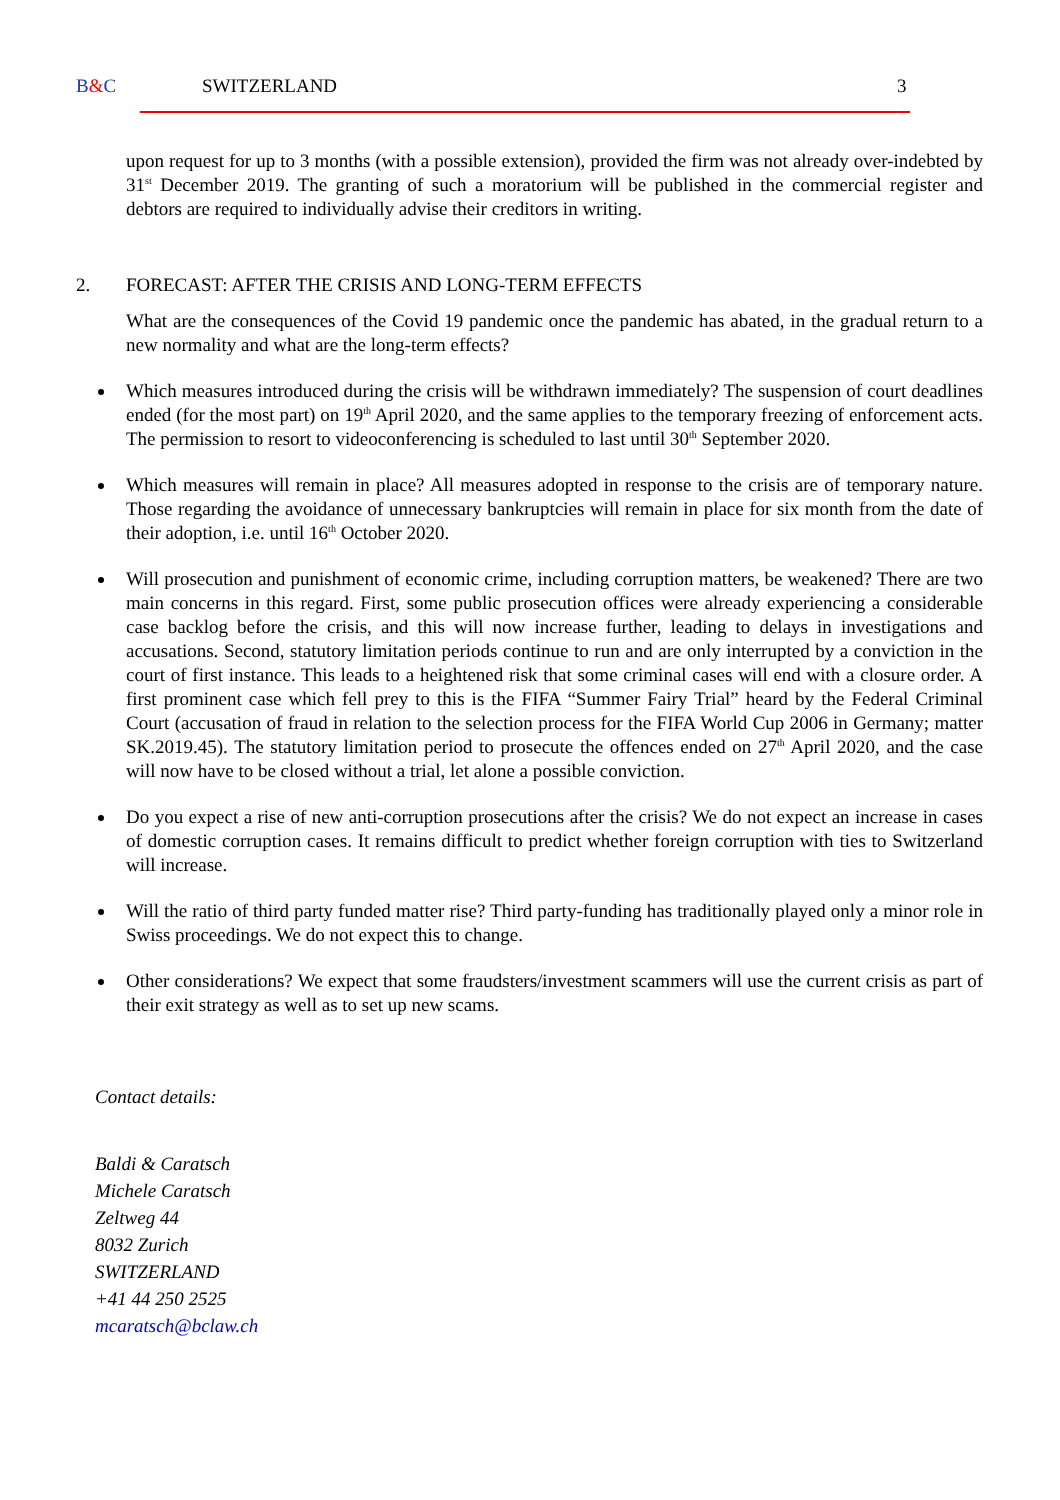B&C SWITZERLAND 3
upon request for up to 3 months (with a possible extension), provided the firm was not already over-indebted by 31<sup>st</sup> December 2019. The granting of such a moratorium will be published in the commercial register and debtors are required to individually advise their creditors in writing.
2. FORECAST: AFTER THE CRISIS AND LONG-TERM EFFECTS
What are the consequences of the Covid 19 pandemic once the pandemic has abated, in the gradual return to a new normality and what are the long-term effects?
Which measures introduced during the crisis will be withdrawn immediately? The suspension of court deadlines ended (for the most part) on 19<sup>th</sup> April 2020, and the same applies to the temporary freezing of enforcement acts. The permission to resort to videoconferencing is scheduled to last until 30<sup>th</sup> September 2020.
Which measures will remain in place? All measures adopted in response to the crisis are of temporary nature. Those regarding the avoidance of unnecessary bankruptcies will remain in place for six month from the date of their adoption, i.e. until 16<sup>th</sup> October 2020.
Will prosecution and punishment of economic crime, including corruption matters, be weakened? There are two main concerns in this regard. First, some public prosecution offices were already experiencing a considerable case backlog before the crisis, and this will now increase further, leading to delays in investigations and accusations. Second, statutory limitation periods continue to run and are only interrupted by a conviction in the court of first instance. This leads to a heightened risk that some criminal cases will end with a closure order. A first prominent case which fell prey to this is the FIFA “Summer Fairy Trial” heard by the Federal Criminal Court (accusation of fraud in relation to the selection process for the FIFA World Cup 2006 in Germany; matter SK.2019.45). The statutory limitation period to prosecute the offences ended on 27<sup>th</sup> April 2020, and the case will now have to be closed without a trial, let alone a possible conviction.
Do you expect a rise of new anti-corruption prosecutions after the crisis? We do not expect an increase in cases of domestic corruption cases. It remains difficult to predict whether foreign corruption with ties to Switzerland will increase.
Will the ratio of third party funded matter rise? Third party-funding has traditionally played only a minor role in Swiss proceedings. We do not expect this to change.
Other considerations? We expect that some fraudsters/investment scammers will use the current crisis as part of their exit strategy as well as to set up new scams.
Contact details:
Baldi & Caratsch
Michele Caratsch
Zeltweg 44
8032 Zurich
SWITZERLAND
+41 44 250 2525
mcaratsch@bclaw.ch